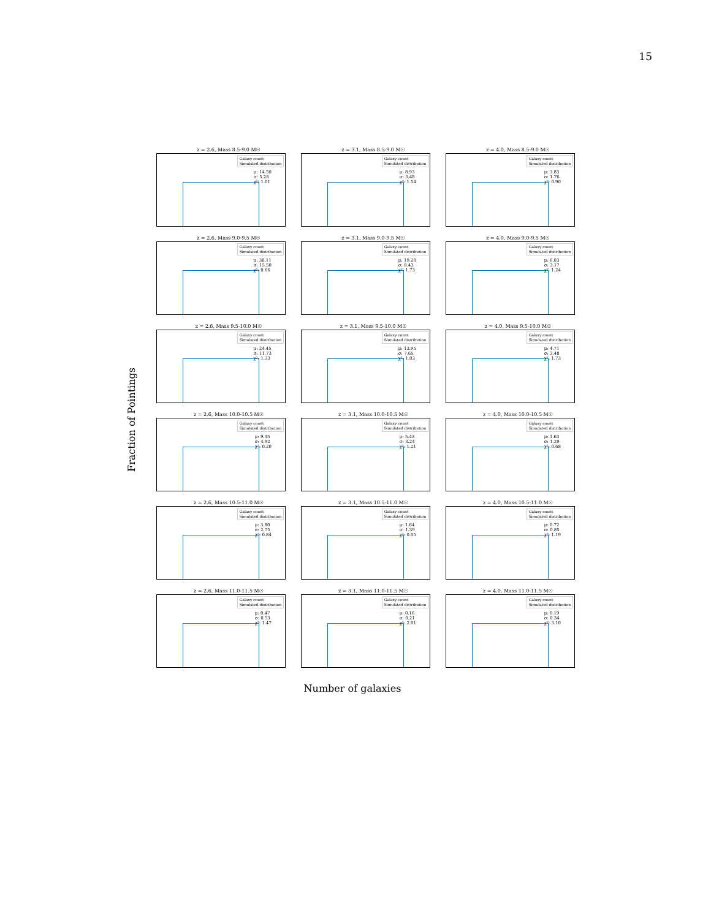15
Fraction of Pointings
z = 2.6, Mass 8.5-9.0 M☉
Galaxy count
Simulated distribution
μ: 14.50
σ: 5.28
χ²: 1.01
z = 3.1, Mass 8.5-9.0 M☉
Galaxy count
Simulated distribution
μ: 8.93
σ: 3.48
χ²: 1.54
z = 4.0, Mass 8.5-9.0 M☉
Galaxy count
Simulated distribution
μ: 3.83
σ: 1.76
χ²: 0.90
z = 2.6, Mass 9.0-9.5 M☉
Galaxy count
Simulated distribution
μ: 38.11
σ: 15.50
χ²: 0.66
z = 3.1, Mass 9.0-9.5 M☉
Galaxy count
Simulated distribution
μ: 19.20
σ: 8.43
χ²: 1.73
z = 4.0, Mass 9.0-9.5 M☉
Galaxy count
Simulated distribution
μ: 6.03
σ: 3.17
χ²: 1.24
z = 2.6, Mass 9.5-10.0 M☉
Galaxy count
Simulated distribution
μ: 24.45
σ: 11.73
χ²: 1.33
z = 3.1, Mass 9.5-10.0 M☉
Galaxy count
Simulated distribution
μ: 13.95
σ: 7.65
χ²: 1.03
z = 4.0, Mass 9.5-10.0 M☉
Galaxy count
Simulated distribution
μ: 4.71
σ: 3.48
χ²: 1.73
z = 2.6, Mass 10.0-10.5 M☉
Galaxy count
Simulated distribution
μ: 9.35
σ: 4.92
χ²: 0.20
z = 3.1, Mass 10.0-10.5 M☉
Galaxy count
Simulated distribution
μ: 5.43
σ: 3.24
χ²: 1.21
z = 4.0, Mass 10.0-10.5 M☉
Galaxy count
Simulated distribution
μ: 1.63
σ: 1.29
χ²: 0.68
z = 2.6, Mass 10.5-11.0 M☉
Galaxy count
Simulated distribution
μ: 3.80
σ: 2.75
χ²: 0.84
z = 3.1, Mass 10.5-11.0 M☉
Galaxy count
Simulated distribution
μ: 1.64
σ: 1.39
χ²: 0.55
z = 4.0, Mass 10.5-11.0 M☉
Galaxy count
Simulated distribution
μ: 0.72
σ: 0.85
χ²: 1.19
z = 2.6, Mass 11.0-11.5 M☉
Galaxy count
Simulated distribution
μ: 0.47
σ: 0.53
χ²: 1.47
z = 3.1, Mass 11.0-11.5 M☉
Galaxy count
Simulated distribution
μ: 0.16
σ: 0.21
χ²: 2.01
z = 4.0, Mass 11.0-11.5 M☉
Galaxy count
Simulated distribution
μ: 0.19
σ: 0.34
χ²: 3.10
Number of galaxies